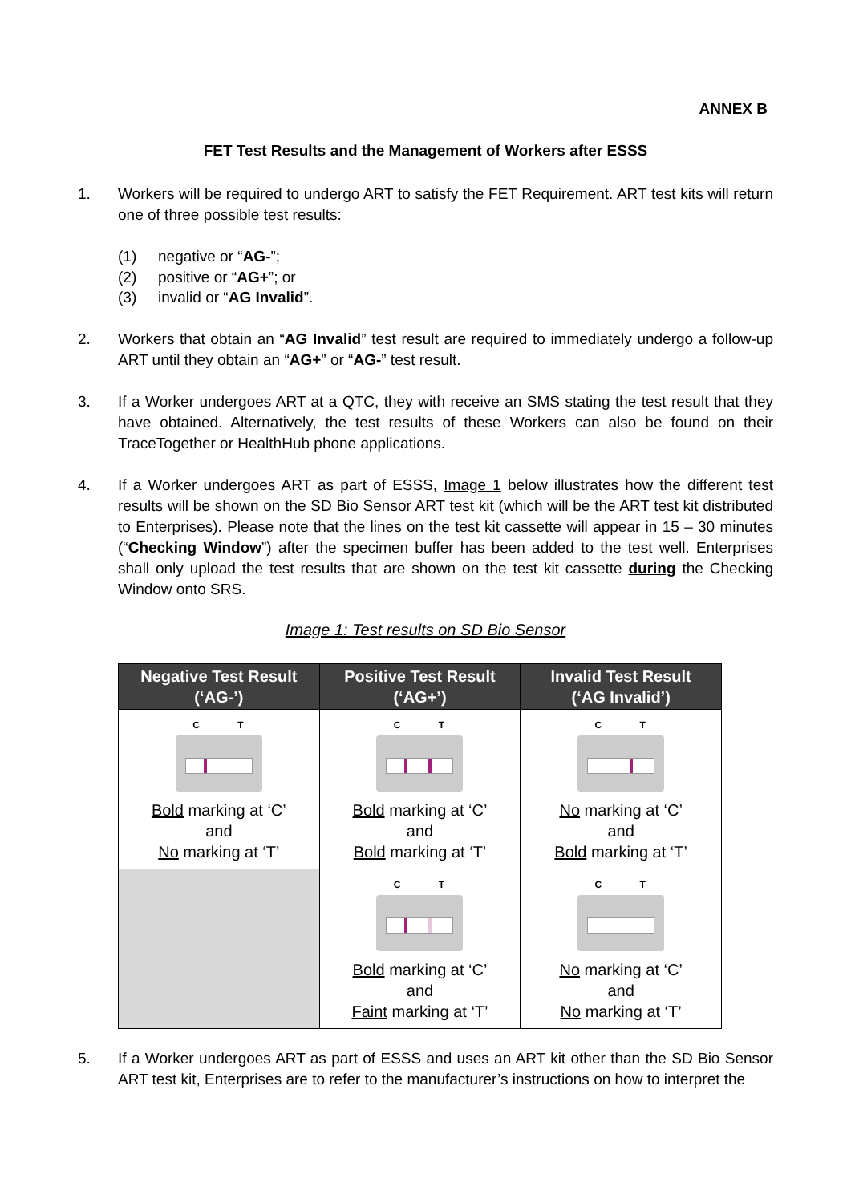ANNEX B
FET Test Results and the Management of Workers after ESSS
1. Workers will be required to undergo ART to satisfy the FET Requirement. ART test kits will return one of three possible test results:
(1) negative or “AG-”;
(2) positive or “AG+”; or
(3) invalid or “AG Invalid”.
2. Workers that obtain an “AG Invalid” test result are required to immediately undergo a follow-up ART until they obtain an “AG+” or “AG-” test result.
3. If a Worker undergoes ART at a QTC, they with receive an SMS stating the test result that they have obtained. Alternatively, the test results of these Workers can also be found on their TraceTogether or HealthHub phone applications.
4. If a Worker undergoes ART as part of ESSS, Image 1 below illustrates how the different test results will be shown on the SD Bio Sensor ART test kit (which will be the ART test kit distributed to Enterprises). Please note that the lines on the test kit cassette will appear in 15 – 30 minutes (“Checking Window”) after the specimen buffer has been added to the test well. Enterprises shall only upload the test results that are shown on the test kit cassette during the Checking Window onto SRS.
Image 1: Test results on SD Bio Sensor
| Negative Test Result (‘AG-’) | Positive Test Result (‘AG+’) | Invalid Test Result (‘AG Invalid’) |
| --- | --- | --- |
| C T Bold marking at ‘C’ and No marking at ‘T’ | C T Bold marking at ‘C’ and Bold marking at ‘T’ | C T No marking at ‘C’ and Bold marking at ‘T’ |
| | C T Bold marking at ‘C’ and Faint marking at ‘T’ | C T No marking at ‘C’ and No marking at ‘T’ |
5. If a Worker undergoes ART as part of ESSS and uses an ART kit other than the SD Bio Sensor ART test kit, Enterprises are to refer to the manufacturer’s instructions on how to interpret the